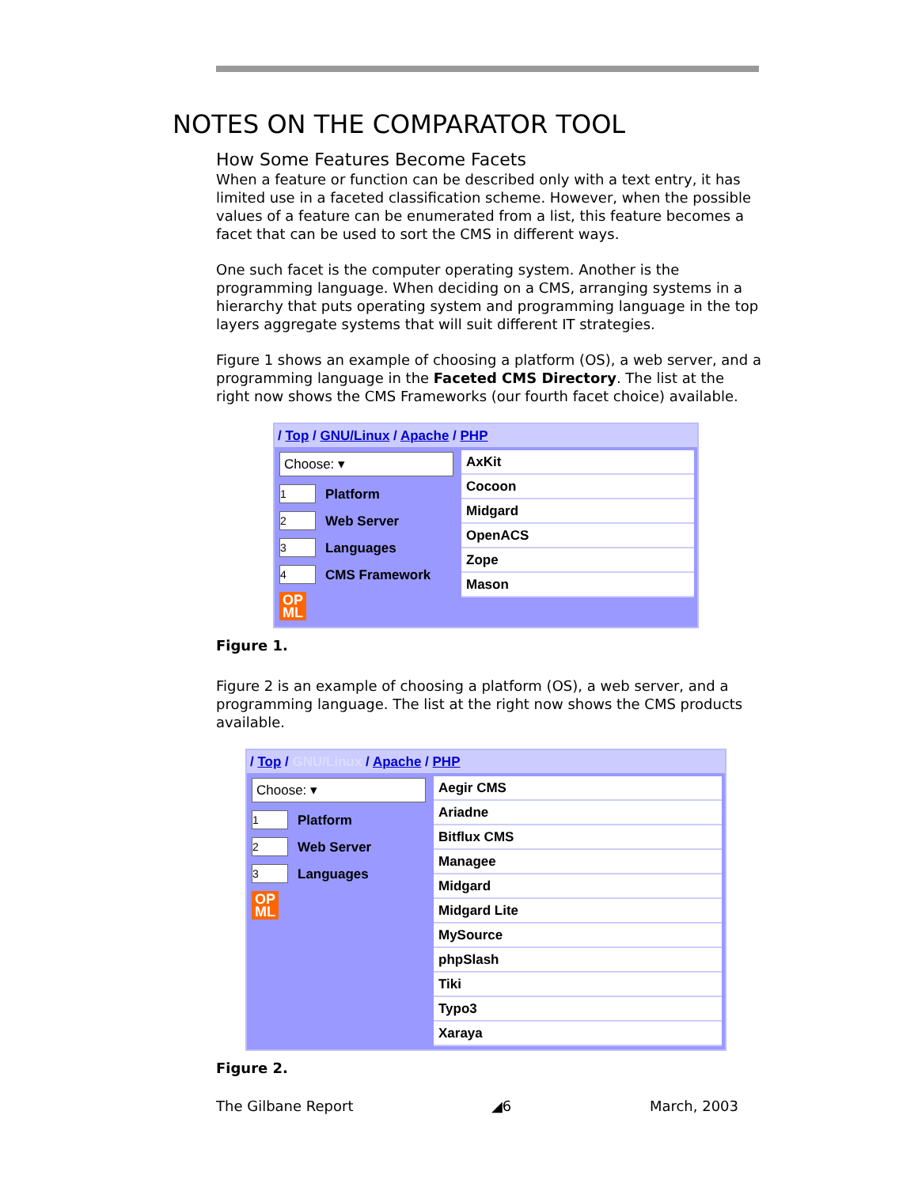NOTES ON THE COMPARATOR TOOL
How Some Features Become Facets
When a feature or function can be described only with a text entry, it has limited use in a faceted classification scheme. However, when the possible values of a feature can be enumerated from a list, this feature becomes a facet that can be used to sort the CMS in different ways.
One such facet is the computer operating system. Another is the programming language. When deciding on a CMS, arranging systems in a hierarchy that puts operating system and programming language in the top layers aggregate systems that will suit different IT strategies.
Figure 1 shows an example of choosing a platform (OS), a web server, and a programming language in the Faceted CMS Directory. The list at the right now shows the CMS Frameworks (our fourth facet choice) available.
/ Top / GNU/Linux / Apache / PHP
Choose: ▾
1 Platform
2 Web Server
3 Languages
4 CMS Framework
OP
ML
AxKit
Cocoon
Midgard
OpenACS
Zope
Mason
Figure 1.
Figure 2 is an example of choosing a platform (OS), a web server, and a programming language. The list at the right now shows the CMS products available.
/ Top / GNU/Linux / Apache / PHP
Choose: ▾
1 Platform
2 Web Server
3 Languages
OP
ML
Aegir CMS
Ariadne
Bitflux CMS
Managee
Midgard
Midgard Lite
MySource
phpSlash
Tiki
Typo3
Xaraya
Figure 2.
The Gilbane Report ◢6 March, 2003